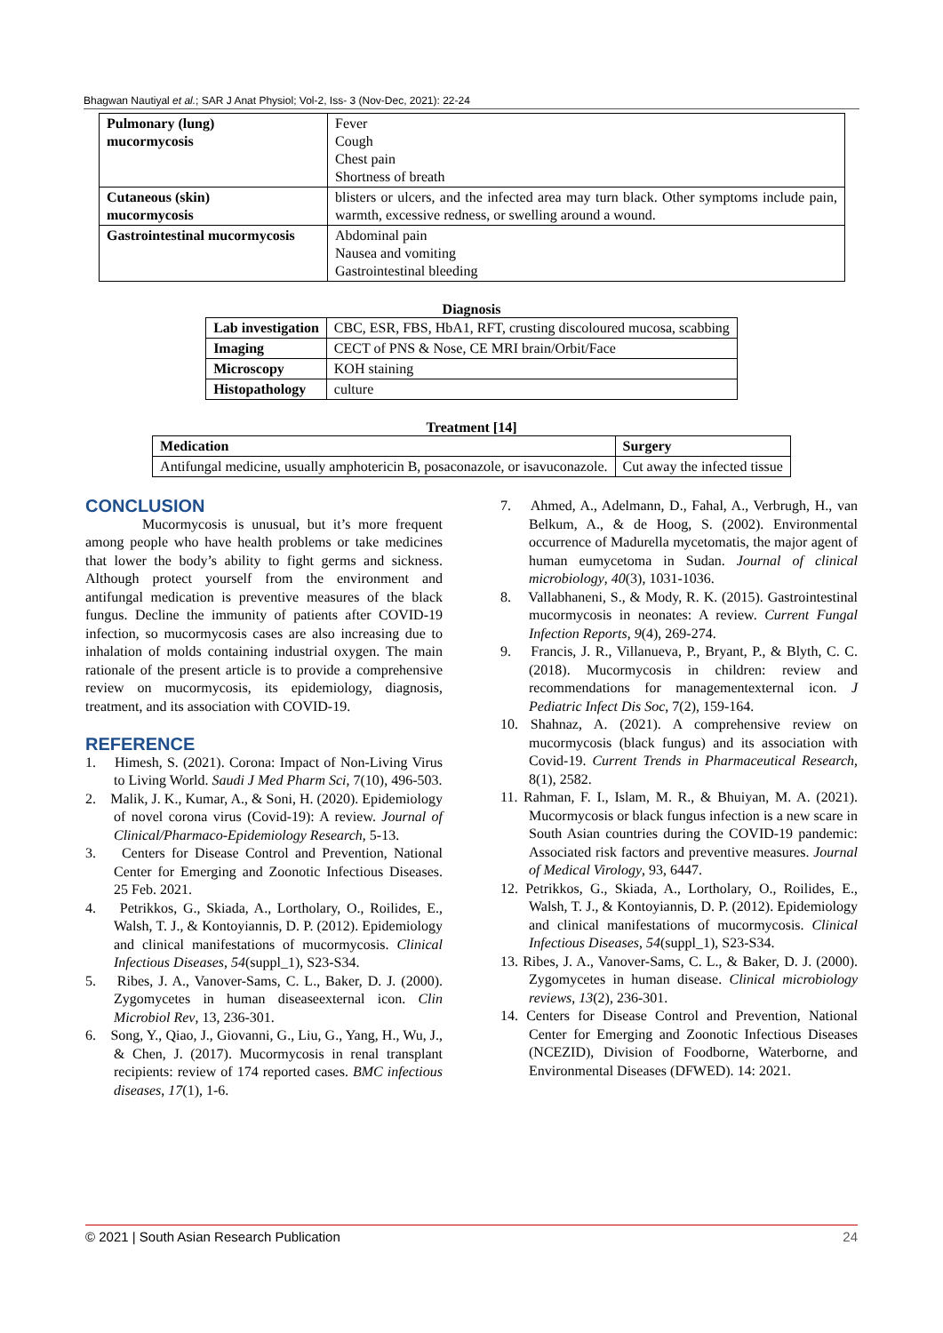Bhagwan Nautiyal et al.; SAR J Anat Physiol; Vol-2, Iss- 3 (Nov-Dec, 2021): 22-24
| Pulmonary (lung) mucormycosis | Fever Cough Chest pain Shortness of breath |
| Cutaneous (skin) mucormycosis | blisters or ulcers, and the infected area may turn black. Other symptoms include pain, warmth, excessive redness, or swelling around a wound. |
| Gastrointestinal mucormycosis | Abdominal pain Nausea and vomiting Gastrointestinal bleeding |
Diagnosis
| Lab investigation | CBC, ESR, FBS, HbA1, RFT, crusting discoloured mucosa, scabbing |
| Imaging | CECT of PNS & Nose, CE MRI brain/Orbit/Face |
| Microscopy | KOH staining |
| Histopathology | culture |
Treatment [14]
| Medication | Surgery |
| --- | --- |
| Antifungal medicine, usually amphotericin B, posaconazole, or isavuconazole. | Cut away the infected tissue |
CONCLUSION
Mucormycosis is unusual, but it’s more frequent among people who have health problems or take medicines that lower the body’s ability to fight germs and sickness. Although protect yourself from the environment and antifungal medication is preventive measures of the black fungus. Decline the immunity of patients after COVID-19 infection, so mucormycosis cases are also increasing due to inhalation of molds containing industrial oxygen. The main rationale of the present article is to provide a comprehensive review on mucormycosis, its epidemiology, diagnosis, treatment, and its association with COVID-19.
REFERENCE
1. Himesh, S. (2021). Corona: Impact of Non-Living Virus to Living World. Saudi J Med Pharm Sci, 7(10), 496-503.
2. Malik, J. K., Kumar, A., & Soni, H. (2020). Epidemiology of novel corona virus (Covid-19): A review. Journal of Clinical/Pharmaco-Epidemiology Research, 5-13.
3. Centers for Disease Control and Prevention, National Center for Emerging and Zoonotic Infectious Diseases. 25 Feb. 2021.
4. Petrikkos, G., Skiada, A., Lortholary, O., Roilides, E., Walsh, T. J., & Kontoyiannis, D. P. (2012). Epidemiology and clinical manifestations of mucormycosis. Clinical Infectious Diseases, 54(suppl_1), S23-S34.
5. Ribes, J. A., Vanover-Sams, C. L., Baker, D. J. (2000). Zygomycetes in human diseaseexternal icon. Clin Microbiol Rev, 13, 236-301.
6. Song, Y., Qiao, J., Giovanni, G., Liu, G., Yang, H., Wu, J., & Chen, J. (2017). Mucormycosis in renal transplant recipients: review of 174 reported cases. BMC infectious diseases, 17(1), 1-6.
7. Ahmed, A., Adelmann, D., Fahal, A., Verbrugh, H., van Belkum, A., & de Hoog, S. (2002). Environmental occurrence of Madurella mycetomatis, the major agent of human eumycetoma in Sudan. Journal of clinical microbiology, 40(3), 1031-1036.
8. Vallabhaneni, S., & Mody, R. K. (2015). Gastrointestinal mucormycosis in neonates: A review. Current Fungal Infection Reports, 9(4), 269-274.
9. Francis, J. R., Villanueva, P., Bryant, P., & Blyth, C. C. (2018). Mucormycosis in children: review and recommendations for managementexternal icon. J Pediatric Infect Dis Soc, 7(2), 159-164.
10. Shahnaz, A. (2021). A comprehensive review on mucormycosis (black fungus) and its association with Covid-19. Current Trends in Pharmaceutical Research, 8(1), 2582.
11. Rahman, F. I., Islam, M. R., & Bhuiyan, M. A. (2021). Mucormycosis or black fungus infection is a new scare in South Asian countries during the COVID-19 pandemic: Associated risk factors and preventive measures. Journal of Medical Virology, 93, 6447.
12. Petrikkos, G., Skiada, A., Lortholary, O., Roilides, E., Walsh, T. J., & Kontoyiannis, D. P. (2012). Epidemiology and clinical manifestations of mucormycosis. Clinical Infectious Diseases, 54(suppl_1), S23-S34.
13. Ribes, J. A., Vanover-Sams, C. L., & Baker, D. J. (2000). Zygomycetes in human disease. Clinical microbiology reviews, 13(2), 236-301.
14. Centers for Disease Control and Prevention, National Center for Emerging and Zoonotic Infectious Diseases (NCEZID), Division of Foodborne, Waterborne, and Environmental Diseases (DFWED). 14: 2021.
© 2021 | South Asian Research Publication 24